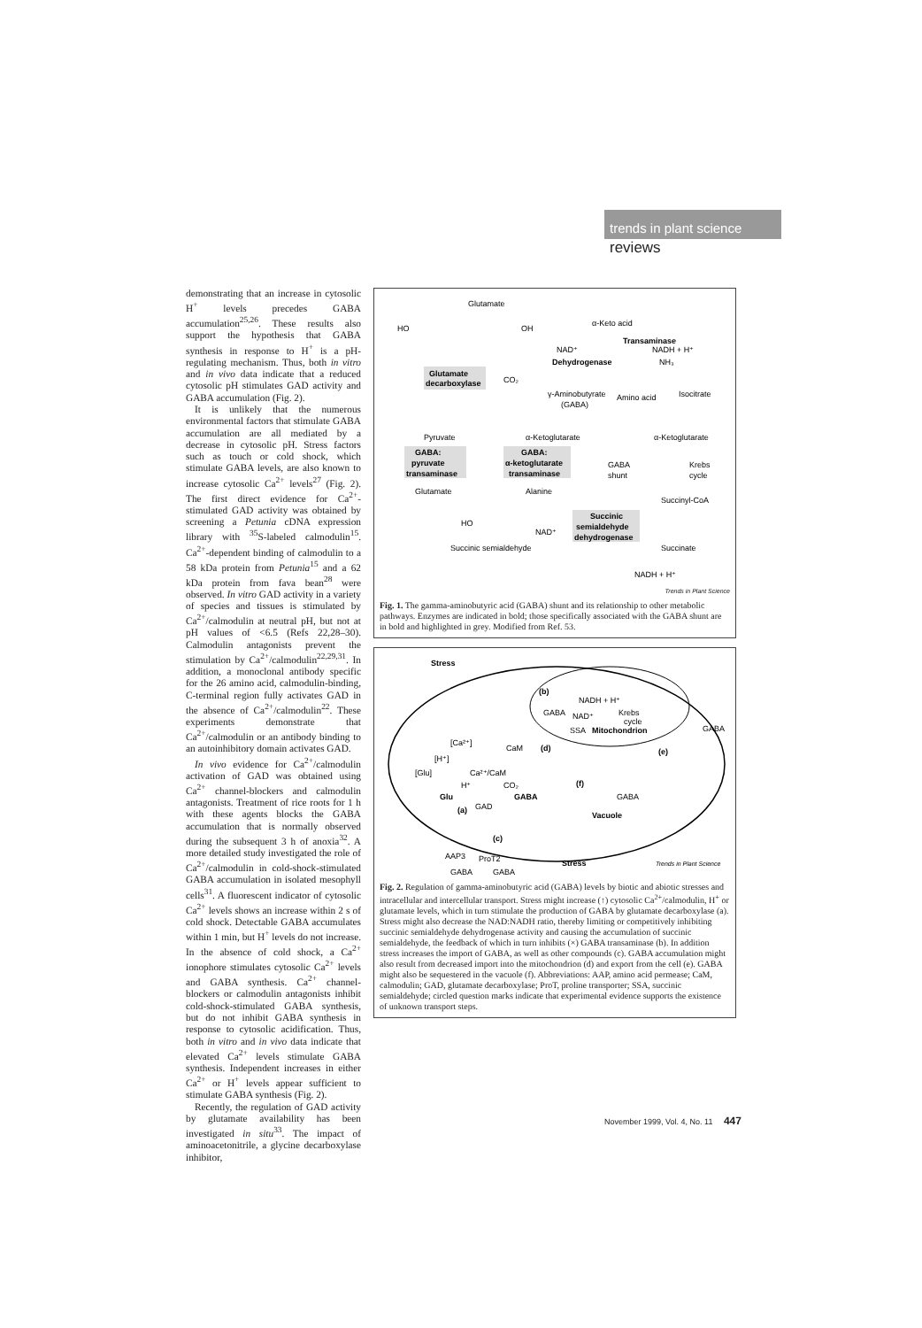trends in plant science
reviews
demonstrating that an increase in cytosolic H<sup>+</sup> levels precedes GABA accumulation<sup>25,26</sup>. These results also support the hypothesis that GABA synthesis in response to H<sup>+</sup> is a pH-regulating mechanism. Thus, both in vitro and in vivo data indicate that a reduced cytosolic pH stimulates GAD activity and GABA accumulation (Fig. 2).
It is unlikely that the numerous environmental factors that stimulate GABA accumulation are all mediated by a decrease in cytosolic pH. Stress factors such as touch or cold shock, which stimulate GABA levels, are also known to increase cytosolic Ca<sup>2+</sup> levels<sup>27</sup> (Fig. 2). The first direct evidence for Ca<sup>2+</sup>-stimulated GAD activity was obtained by screening a Petunia cDNA expression library with <sup>35</sup>S-labeled calmodulin<sup>15</sup>. Ca<sup>2+</sup>-dependent binding of calmodulin to a 58 kDa protein from Petunia<sup>15</sup> and a 62 kDa protein from fava bean<sup>28</sup> were observed. In vitro GAD activity in a variety of species and tissues is stimulated by Ca<sup>2+</sup>/calmodulin at neutral pH, but not at pH values of <6.5 (Refs 22,28–30). Calmodulin antagonists prevent the stimulation by Ca<sup>2+</sup>/calmodulin<sup>22,29,31</sup>. In addition, a monoclonal antibody specific for the 26 amino acid, calmodulin-binding, C-terminal region fully activates GAD in the absence of Ca<sup>2+</sup>/calmodulin<sup>22</sup>. These experiments demonstrate that Ca<sup>2+</sup>/calmodulin or an antibody binding to an autoinhibitory domain activates GAD.
In vivo evidence for Ca<sup>2+</sup>/calmodulin activation of GAD was obtained using Ca<sup>2+</sup> channel-blockers and calmodulin antagonists. Treatment of rice roots for 1 h with these agents blocks the GABA accumulation that is normally observed during the subsequent 3 h of anoxia<sup>32</sup>. A more detailed study investigated the role of Ca<sup>2+</sup>/calmodulin in cold-shock-stimulated GABA accumulation in isolated mesophyll cells<sup>31</sup>. A fluorescent indicator of cytosolic Ca<sup>2+</sup> levels shows an increase within 2 s of cold shock. Detectable GABA accumulates within 1 min, but H<sup>+</sup> levels do not increase. In the absence of cold shock, a Ca<sup>2+</sup> ionophore stimulates cytosolic Ca<sup>2+</sup> levels and GABA synthesis. Ca<sup>2+</sup> channel-blockers or calmodulin antagonists inhibit cold-shock-stimulated GABA synthesis, but do not inhibit GABA synthesis in response to cytosolic acidification. Thus, both in vitro and in vivo data indicate that elevated Ca<sup>2+</sup> levels stimulate GABA synthesis. Independent increases in either Ca<sup>2+</sup> or H<sup>+</sup> levels appear sufficient to stimulate GABA synthesis (Fig. 2).
Recently, the regulation of GAD activity by glutamate availability has been investigated in situ<sup>33</sup>. The impact of aminoacetonitrile, a glycine decarboxylase inhibitor,
Glutamate
HO
OH
α-Keto acid
Transaminase
NAD⁺
NADH + H⁺
Dehydrogenase
NH₃
Glutamate
decarboxylase
CO₂
γ-Aminobutyrate
(GABA)
Amino acid
Isocitrate
Pyruvate
α-Ketoglutarate
α-Ketoglutarate
GABA:
pyruvate
transaminase
GABA:
α-ketoglutarate
transaminase
GABA
shunt
Krebs
cycle
Glutamate
Alanine
Succinyl-CoA
Succinic
semialdehyde
dehydrogenase
HO
NAD⁺
Succinic semialdehyde
Succinate
NADH + H⁺
Trends in Plant Science
Fig. 1. The gamma-aminobutyric acid (GABA) shunt and its relationship to other metabolic pathways. Enzymes are indicated in bold; those specifically associated with the GABA shunt are in bold and highlighted in grey. Modified from Ref. 53.
Stress
(b)
NADH + H⁺
GABA
NAD⁺
Krebs
cycle
SSA
Mitochondrion
GABA
[Ca²⁺]
CaM
(d)
(e)
[H⁺]
[Glu]
Ca²⁺/CaM
H⁺
CO₂
(f)
Glu
GABA
GABA
(a)
GAD
Vacuole
(c)
AAP3
ProT2
Stress
Trends in Plant Science
GABA
GABA
Fig. 2. Regulation of gamma-aminobutyric acid (GABA) levels by biotic and abiotic stresses and intracellular and intercellular transport. Stress might increase (↑) cytosolic Ca<sup>2+</sup>/calmodulin, H<sup>+</sup> or glutamate levels, which in turn stimulate the production of GABA by glutamate decarboxylase (a). Stress might also decrease the NAD:NADH ratio, thereby limiting or competitively inhibiting succinic semialdehyde dehydrogenase activity and causing the accumulation of succinic semialdehyde, the feedback of which in turn inhibits (×) GABA transaminase (b). In addition stress increases the import of GABA, as well as other compounds (c). GABA accumulation might also result from decreased import into the mitochondrion (d) and export from the cell (e). GABA might also be sequestered in the vacuole (f). Abbreviations: AAP, amino acid permease; CaM, calmodulin; GAD, glutamate decarboxylase; ProT, proline transporter; SSA, succinic semialdehyde; circled question marks indicate that experimental evidence supports the existence of unknown transport steps.
November 1999, Vol. 4, No. 11 447